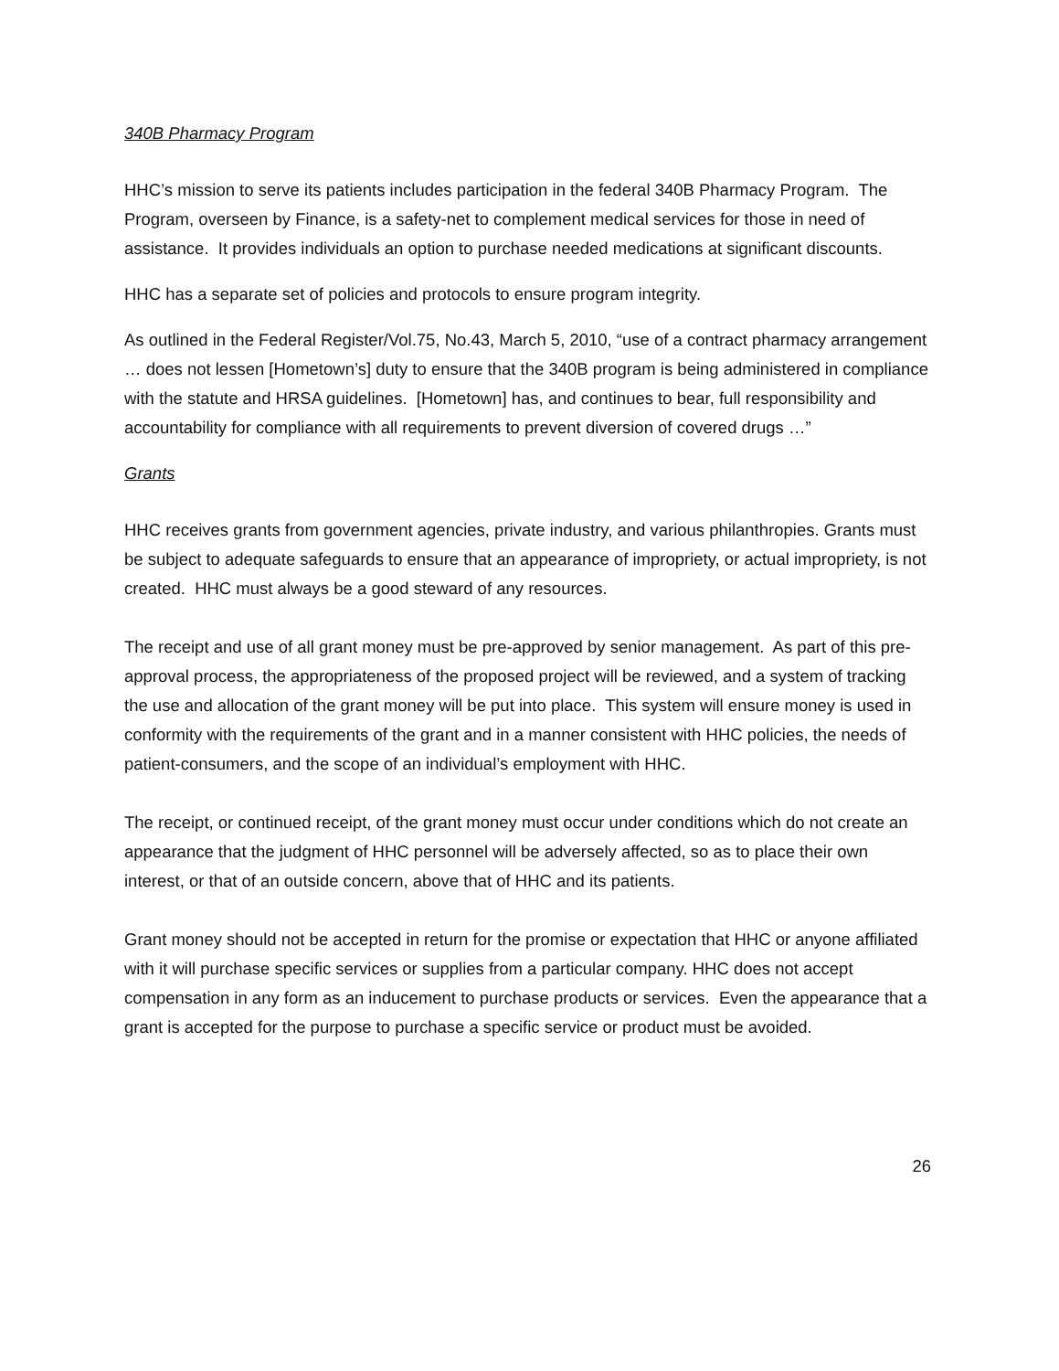340B Pharmacy Program
HHC’s mission to serve its patients includes participation in the federal 340B Pharmacy Program. The Program, overseen by Finance, is a safety-net to complement medical services for those in need of assistance. It provides individuals an option to purchase needed medications at significant discounts.
HHC has a separate set of policies and protocols to ensure program integrity.
As outlined in the Federal Register/Vol.75, No.43, March 5, 2010, “use of a contract pharmacy arrangement … does not lessen [Hometown’s] duty to ensure that the 340B program is being administered in compliance with the statute and HRSA guidelines. [Hometown] has, and continues to bear, full responsibility and accountability for compliance with all requirements to prevent diversion of covered drugs …”
Grants
HHC receives grants from government agencies, private industry, and various philanthropies. Grants must be subject to adequate safeguards to ensure that an appearance of impropriety, or actual impropriety, is not created. HHC must always be a good steward of any resources.
The receipt and use of all grant money must be pre-approved by senior management. As part of this pre-approval process, the appropriateness of the proposed project will be reviewed, and a system of tracking the use and allocation of the grant money will be put into place. This system will ensure money is used in conformity with the requirements of the grant and in a manner consistent with HHC policies, the needs of patient-consumers, and the scope of an individual’s employment with HHC.
The receipt, or continued receipt, of the grant money must occur under conditions which do not create an appearance that the judgment of HHC personnel will be adversely affected, so as to place their own interest, or that of an outside concern, above that of HHC and its patients.
Grant money should not be accepted in return for the promise or expectation that HHC or anyone affiliated with it will purchase specific services or supplies from a particular company. HHC does not accept compensation in any form as an inducement to purchase products or services. Even the appearance that a grant is accepted for the purpose to purchase a specific service or product must be avoided.
26